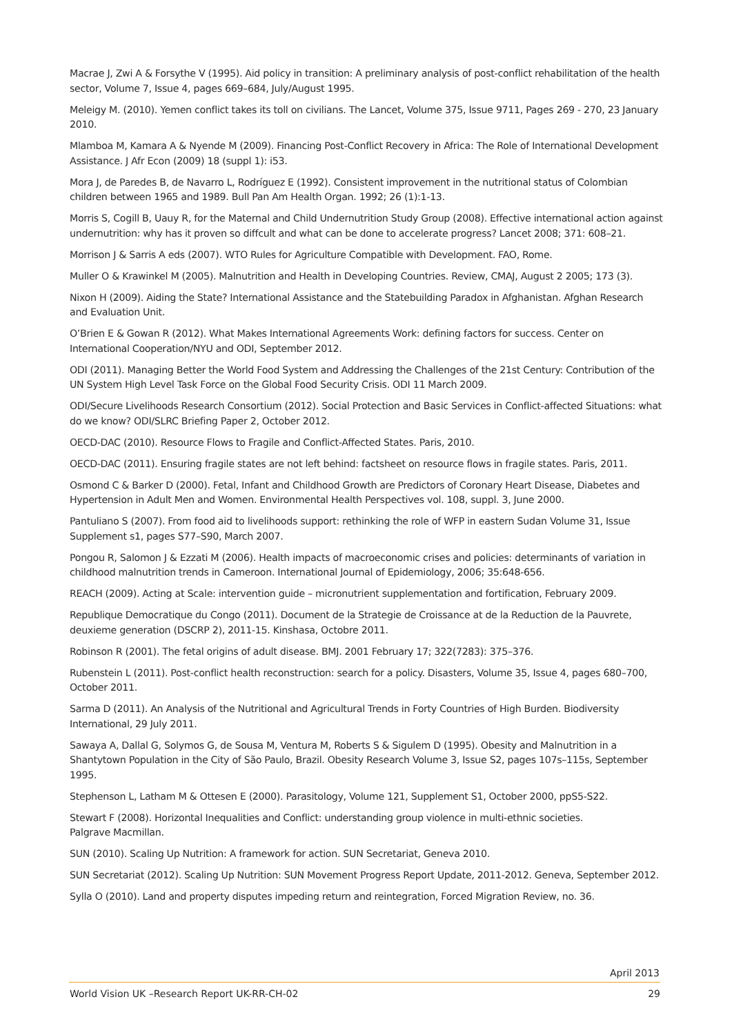Macrae J, Zwi A & Forsythe V (1995). Aid policy in transition: A preliminary analysis of post-conflict rehabilitation of the health sector, Volume 7, Issue 4, pages 669–684, July/August 1995.
Meleigy M. (2010). Yemen conflict takes its toll on civilians. The Lancet, Volume 375, Issue 9711, Pages 269 - 270, 23 January 2010.
Mlamboa M, Kamara A & Nyende M (2009). Financing Post-Conflict Recovery in Africa: The Role of International Development Assistance. J Afr Econ (2009) 18 (suppl 1): i53.
Mora J, de Paredes B, de Navarro L, Rodríguez E (1992). Consistent improvement in the nutritional status of Colombian children between 1965 and 1989. Bull Pan Am Health Organ. 1992; 26 (1):1-13.
Morris S, Cogill B, Uauy R, for the Maternal and Child Undernutrition Study Group (2008). Effective international action against undernutrition: why has it proven so diffcult and what can be done to accelerate progress? Lancet 2008; 371: 608–21.
Morrison J & Sarris A eds (2007). WTO Rules for Agriculture Compatible with Development. FAO, Rome.
Muller O & Krawinkel M (2005). Malnutrition and Health in Developing Countries. Review, CMAJ, August 2 2005; 173 (3).
Nixon H (2009). Aiding the State? International Assistance and the Statebuilding Paradox in Afghanistan. Afghan Research and Evaluation Unit.
O’Brien E & Gowan R (2012). What Makes International Agreements Work: defining factors for success. Center on International Cooperation/NYU and ODI, September 2012.
ODI (2011). Managing Better the World Food System and Addressing the Challenges of the 21st Century: Contribution of the UN System High Level Task Force on the Global Food Security Crisis. ODI 11 March 2009.
ODI/Secure Livelihoods Research Consortium (2012). Social Protection and Basic Services in Conflict-affected Situations: what do we know? ODI/SLRC Briefing Paper 2, October 2012.
OECD-DAC (2010). Resource Flows to Fragile and Conflict-Affected States. Paris, 2010.
OECD-DAC (2011). Ensuring fragile states are not left behind: factsheet on resource flows in fragile states. Paris, 2011.
Osmond C & Barker D (2000). Fetal, Infant and Childhood Growth are Predictors of Coronary Heart Disease, Diabetes and Hypertension in Adult Men and Women. Environmental Health Perspectives vol. 108, suppl. 3, June 2000.
Pantuliano S (2007). From food aid to livelihoods support: rethinking the role of WFP in eastern Sudan Volume 31, Issue Supplement s1, pages S77–S90, March 2007.
Pongou R, Salomon J & Ezzati M (2006). Health impacts of macroeconomic crises and policies: determinants of variation in childhood malnutrition trends in Cameroon. International Journal of Epidemiology, 2006; 35:648-656.
REACH (2009). Acting at Scale: intervention guide – micronutrient supplementation and fortification, February 2009.
Republique Democratique du Congo (2011). Document de la Strategie de Croissance at de la Reduction de la Pauvrete, deuxieme generation (DSCRP 2), 2011-15. Kinshasa, Octobre 2011.
Robinson R (2001). The fetal origins of adult disease. BMJ. 2001 February 17; 322(7283): 375–376.
Rubenstein L (2011). Post-conflict health reconstruction: search for a policy. Disasters, Volume 35, Issue 4, pages 680–700, October 2011.
Sarma D (2011). An Analysis of the Nutritional and Agricultural Trends in Forty Countries of High Burden. Biodiversity International, 29 July 2011.
Sawaya A, Dallal G, Solymos G, de Sousa M, Ventura M, Roberts S & Sigulem D (1995). Obesity and Malnutrition in a Shantytown Population in the City of São Paulo, Brazil. Obesity Research Volume 3, Issue S2, pages 107s–115s, September 1995.
Stephenson L, Latham M & Ottesen E (2000). Parasitology, Volume 121, Supplement S1, October 2000, ppS5-S22.
Stewart F (2008). Horizontal Inequalities and Conflict: understanding group violence in multi-ethnic societies.
Palgrave Macmillan.
SUN (2010). Scaling Up Nutrition: A framework for action. SUN Secretariat, Geneva 2010.
SUN Secretariat (2012). Scaling Up Nutrition: SUN Movement Progress Report Update, 2011-2012. Geneva, September 2012.
Sylla O (2010). Land and property disputes impeding return and reintegration, Forced Migration Review, no. 36.
April 2013
World Vision UK –Research Report UK-RR-CH-02 29